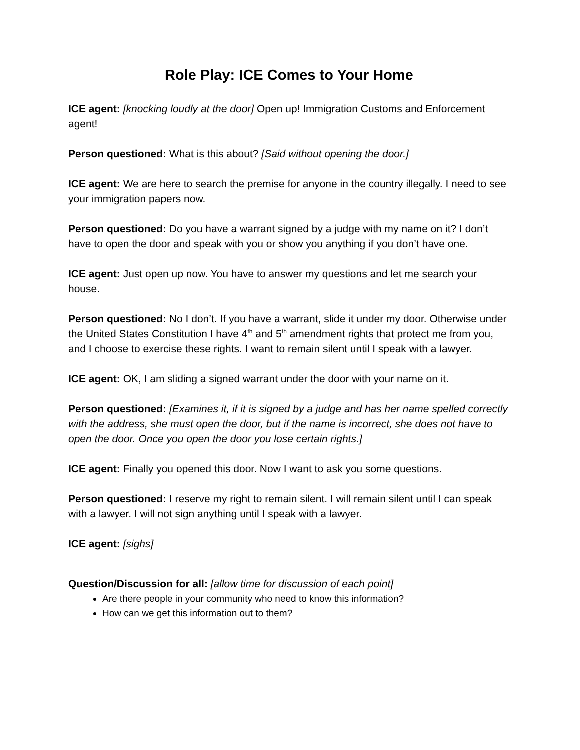Role Play: ICE Comes to Your Home
ICE agent: [knocking loudly at the door] Open up! Immigration Customs and Enforcement agent!
Person questioned: What is this about? [Said without opening the door.]
ICE agent: We are here to search the premise for anyone in the country illegally. I need to see your immigration papers now.
Person questioned: Do you have a warrant signed by a judge with my name on it? I don’t have to open the door and speak with you or show you anything if you don’t have one.
ICE agent: Just open up now. You have to answer my questions and let me search your house.
Person questioned: No I don’t. If you have a warrant, slide it under my door. Otherwise under the United States Constitution I have 4<sup>th</sup> and 5<sup>th</sup> amendment rights that protect me from you, and I choose to exercise these rights. I want to remain silent until I speak with a lawyer.
ICE agent: OK, I am sliding a signed warrant under the door with your name on it.
Person questioned: [Examines it, if it is signed by a judge and has her name spelled correctly with the address, she must open the door, but if the name is incorrect, she does not have to open the door. Once you open the door you lose certain rights.]
ICE agent: Finally you opened this door. Now I want to ask you some questions.
Person questioned: I reserve my right to remain silent. I will remain silent until I can speak with a lawyer. I will not sign anything until I speak with a lawyer.
ICE agent: [sighs]
Question/Discussion for all: [allow time for discussion of each point]
Are there people in your community who need to know this information?
How can we get this information out to them?